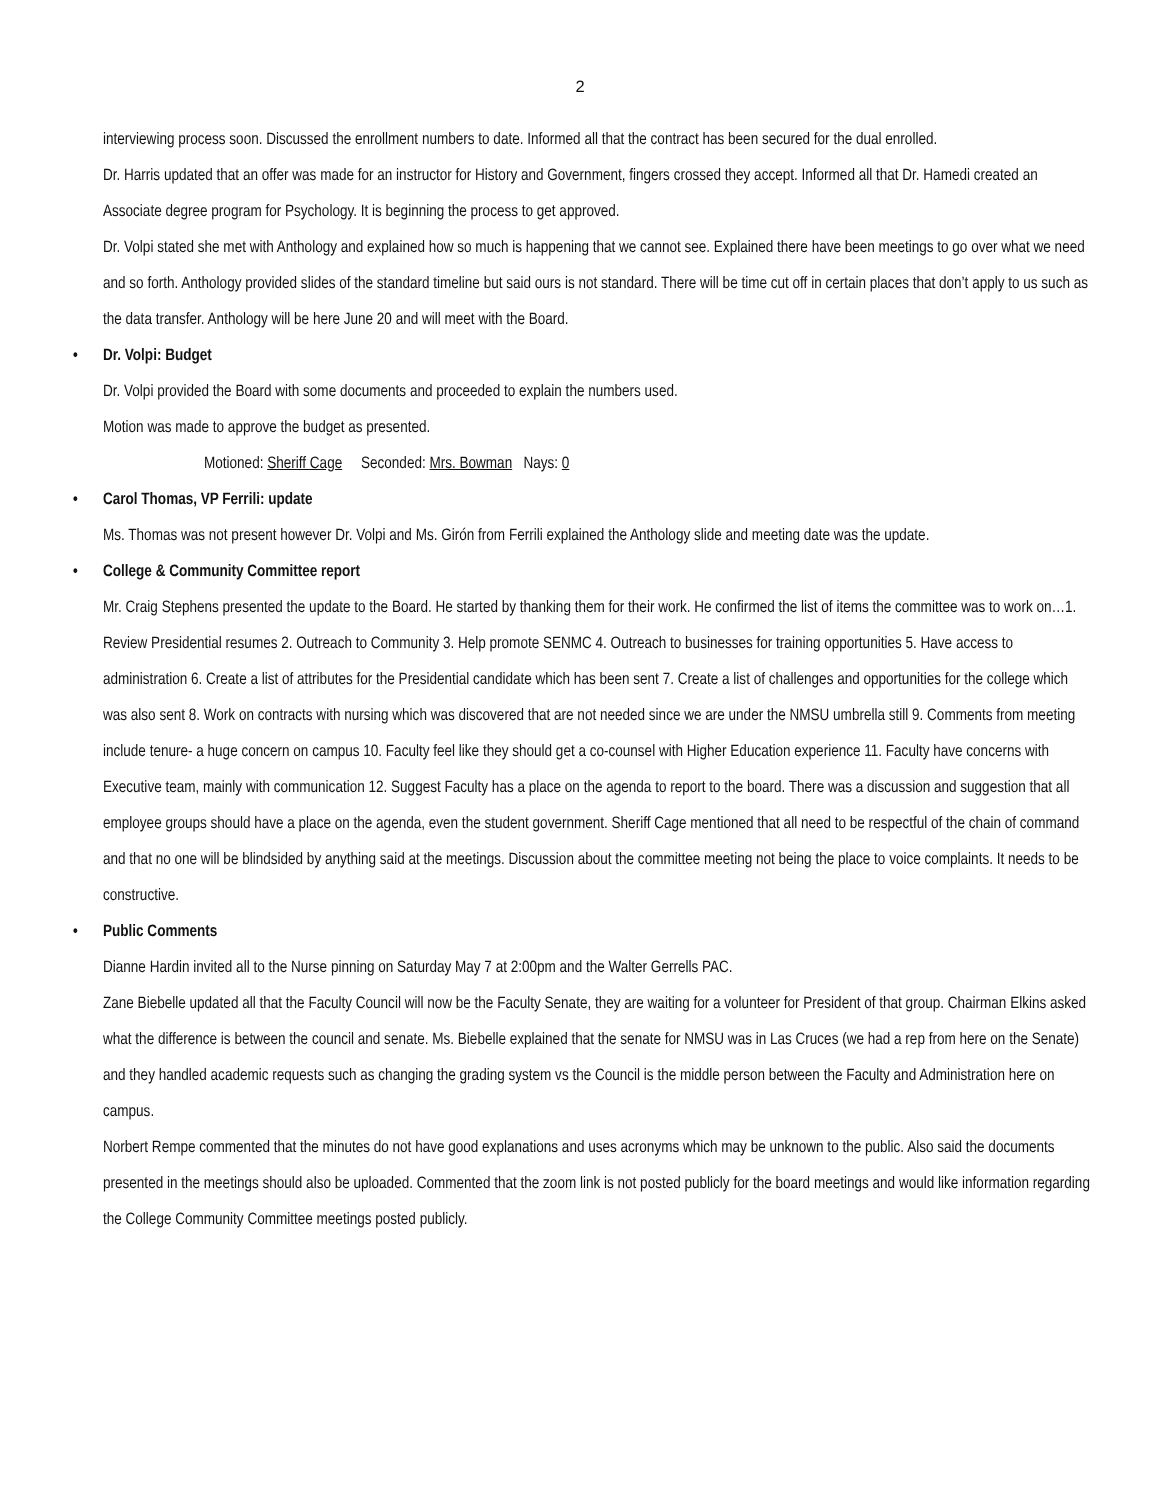2
interviewing process soon. Discussed the enrollment numbers to date. Informed all that the contract has been secured for the dual enrolled.
Dr. Harris updated that an offer was made for an instructor for History and Government, fingers crossed they accept. Informed all that Dr. Hamedi created an Associate degree program for Psychology. It is beginning the process to get approved.
Dr. Volpi stated she met with Anthology and explained how so much is happening that we cannot see. Explained there have been meetings to go over what we need and so forth. Anthology provided slides of the standard timeline but said ours is not standard. There will be time cut off in certain places that don’t apply to us such as the data transfer. Anthology will be here June 20 and will meet with the Board.
• Dr. Volpi: Budget
Dr. Volpi provided the Board with some documents and proceeded to explain the numbers used.
Motion was made to approve the budget as presented.
Motioned: Sheriff Cage Seconded: Mrs. Bowman Nays: 0
• Carol Thomas, VP Ferrili: update
Ms. Thomas was not present however Dr. Volpi and Ms. Girón from Ferrili explained the Anthology slide and meeting date was the update.
• College & Community Committee report
Mr. Craig Stephens presented the update to the Board. He started by thanking them for their work. He confirmed the list of items the committee was to work on…1. Review Presidential resumes 2. Outreach to Community 3. Help promote SENMC 4. Outreach to businesses for training opportunities 5. Have access to administration 6. Create a list of attributes for the Presidential candidate which has been sent 7. Create a list of challenges and opportunities for the college which was also sent 8. Work on contracts with nursing which was discovered that are not needed since we are under the NMSU umbrella still 9. Comments from meeting include tenure- a huge concern on campus 10. Faculty feel like they should get a co-counsel with Higher Education experience 11. Faculty have concerns with Executive team, mainly with communication 12. Suggest Faculty has a place on the agenda to report to the board. There was a discussion and suggestion that all employee groups should have a place on the agenda, even the student government. Sheriff Cage mentioned that all need to be respectful of the chain of command and that no one will be blindsided by anything said at the meetings. Discussion about the committee meeting not being the place to voice complaints. It needs to be constructive.
• Public Comments
Dianne Hardin invited all to the Nurse pinning on Saturday May 7 at 2:00pm and the Walter Gerrells PAC.
Zane Biebelle updated all that the Faculty Council will now be the Faculty Senate, they are waiting for a volunteer for President of that group. Chairman Elkins asked what the difference is between the council and senate. Ms. Biebelle explained that the senate for NMSU was in Las Cruces (we had a rep from here on the Senate) and they handled academic requests such as changing the grading system vs the Council is the middle person between the Faculty and Administration here on campus.
Norbert Rempe commented that the minutes do not have good explanations and uses acronyms which may be unknown to the public. Also said the documents presented in the meetings should also be uploaded. Commented that the zoom link is not posted publicly for the board meetings and would like information regarding the College Community Committee meetings posted publicly.